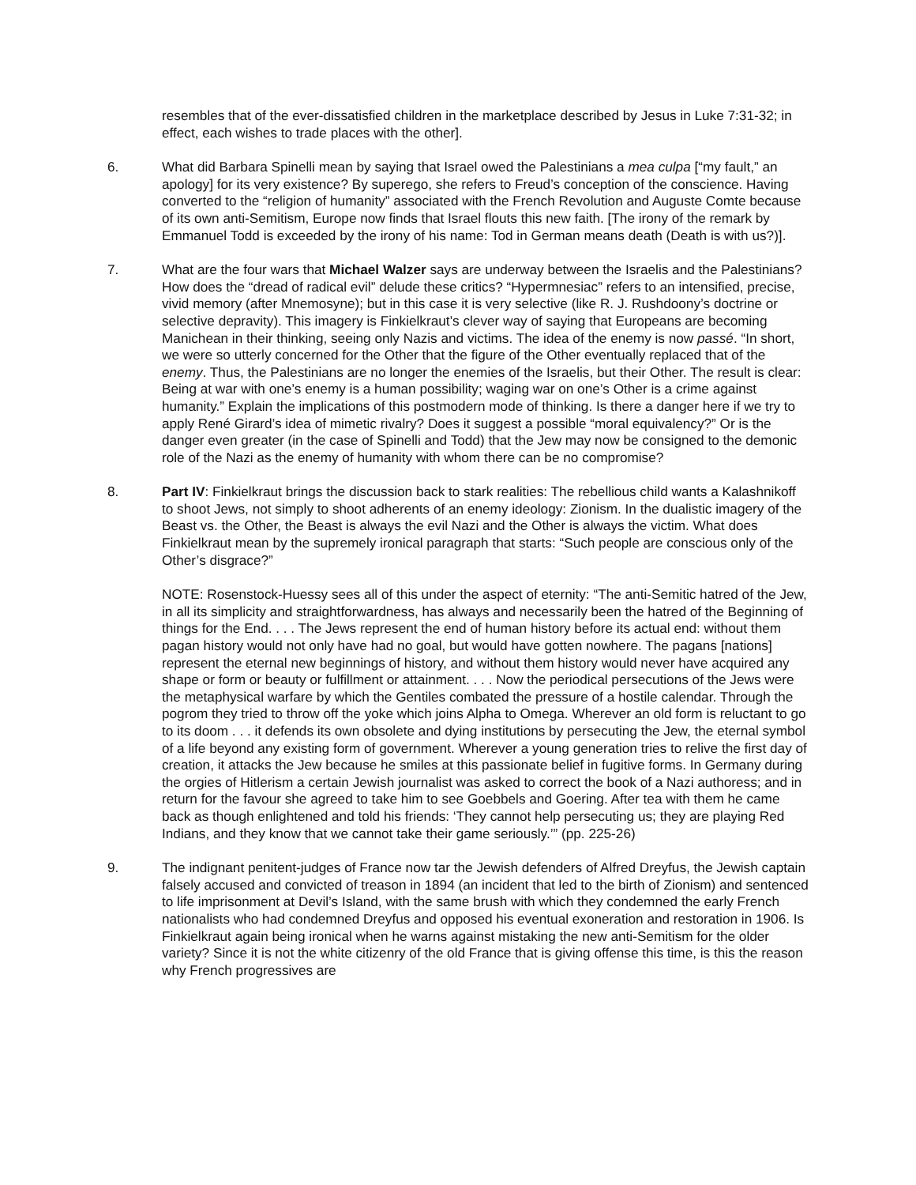resembles that of the ever-dissatisfied children in the marketplace described by Jesus in Luke 7:31-32; in effect, each wishes to trade places with the other].
6. What did Barbara Spinelli mean by saying that Israel owed the Palestinians a mea culpa [“my fault,” an apology] for its very existence? By superego, she refers to Freud’s conception of the conscience. Having converted to the “religion of humanity” associated with the French Revolution and Auguste Comte because of its own anti-Semitism, Europe now finds that Israel flouts this new faith. [The irony of the remark by Emmanuel Todd is exceeded by the irony of his name: Tod in German means death (Death is with us?)].
7. What are the four wars that Michael Walzer says are underway between the Israelis and the Palestinians? How does the “dread of radical evil” delude these critics? “Hypermnesiac” refers to an intensified, precise, vivid memory (after Mnemosyne); but in this case it is very selective (like R. J. Rushdoony’s doctrine or selective depravity). This imagery is Finkielkraut’s clever way of saying that Europeans are becoming Manichean in their thinking, seeing only Nazis and victims. The idea of the enemy is now passé. “In short, we were so utterly concerned for the Other that the figure of the Other eventually replaced that of the enemy. Thus, the Palestinians are no longer the enemies of the Israelis, but their Other. The result is clear: Being at war with one’s enemy is a human possibility; waging war on one’s Other is a crime against humanity.” Explain the implications of this postmodern mode of thinking. Is there a danger here if we try to apply René Girard’s idea of mimetic rivalry? Does it suggest a possible “moral equivalency?” Or is the danger even greater (in the case of Spinelli and Todd) that the Jew may now be consigned to the demonic role of the Nazi as the enemy of humanity with whom there can be no compromise?
8. Part IV: Finkielkraut brings the discussion back to stark realities: The rebellious child wants a Kalashnikoff to shoot Jews, not simply to shoot adherents of an enemy ideology: Zionism. In the dualistic imagery of the Beast vs. the Other, the Beast is always the evil Nazi and the Other is always the victim. What does Finkielkraut mean by the supremely ironical paragraph that starts: “Such people are conscious only of the Other’s disgrace?”
NOTE: Rosenstock-Huessy sees all of this under the aspect of eternity: “The anti-Semitic hatred of the Jew, in all its simplicity and straightforwardness, has always and necessarily been the hatred of the Beginning of things for the End. . . . The Jews represent the end of human history before its actual end: without them pagan history would not only have had no goal, but would have gotten nowhere. The pagans [nations] represent the eternal new beginnings of history, and without them history would never have acquired any shape or form or beauty or fulfillment or attainment. . . . Now the periodical persecutions of the Jews were the metaphysical warfare by which the Gentiles combated the pressure of a hostile calendar. Through the pogrom they tried to throw off the yoke which joins Alpha to Omega. Wherever an old form is reluctant to go to its doom . . . it defends its own obsolete and dying institutions by persecuting the Jew, the eternal symbol of a life beyond any existing form of government. Wherever a young generation tries to relive the first day of creation, it attacks the Jew because he smiles at this passionate belief in fugitive forms. In Germany during the orgies of Hitlerism a certain Jewish journalist was asked to correct the book of a Nazi authoress; and in return for the favour she agreed to take him to see Goebbels and Goering. After tea with them he came back as though enlightened and told his friends: ‘They cannot help persecuting us; they are playing Red Indians, and they know that we cannot take their game seriously.’” (pp. 225-26)
9. The indignant penitent-judges of France now tar the Jewish defenders of Alfred Dreyfus, the Jewish captain falsely accused and convicted of treason in 1894 (an incident that led to the birth of Zionism) and sentenced to life imprisonment at Devil’s Island, with the same brush with which they condemned the early French nationalists who had condemned Dreyfus and opposed his eventual exoneration and restoration in 1906. Is Finkielkraut again being ironical when he warns against mistaking the new anti-Semitism for the older variety? Since it is not the white citizenry of the old France that is giving offense this time, is this the reason why French progressives are